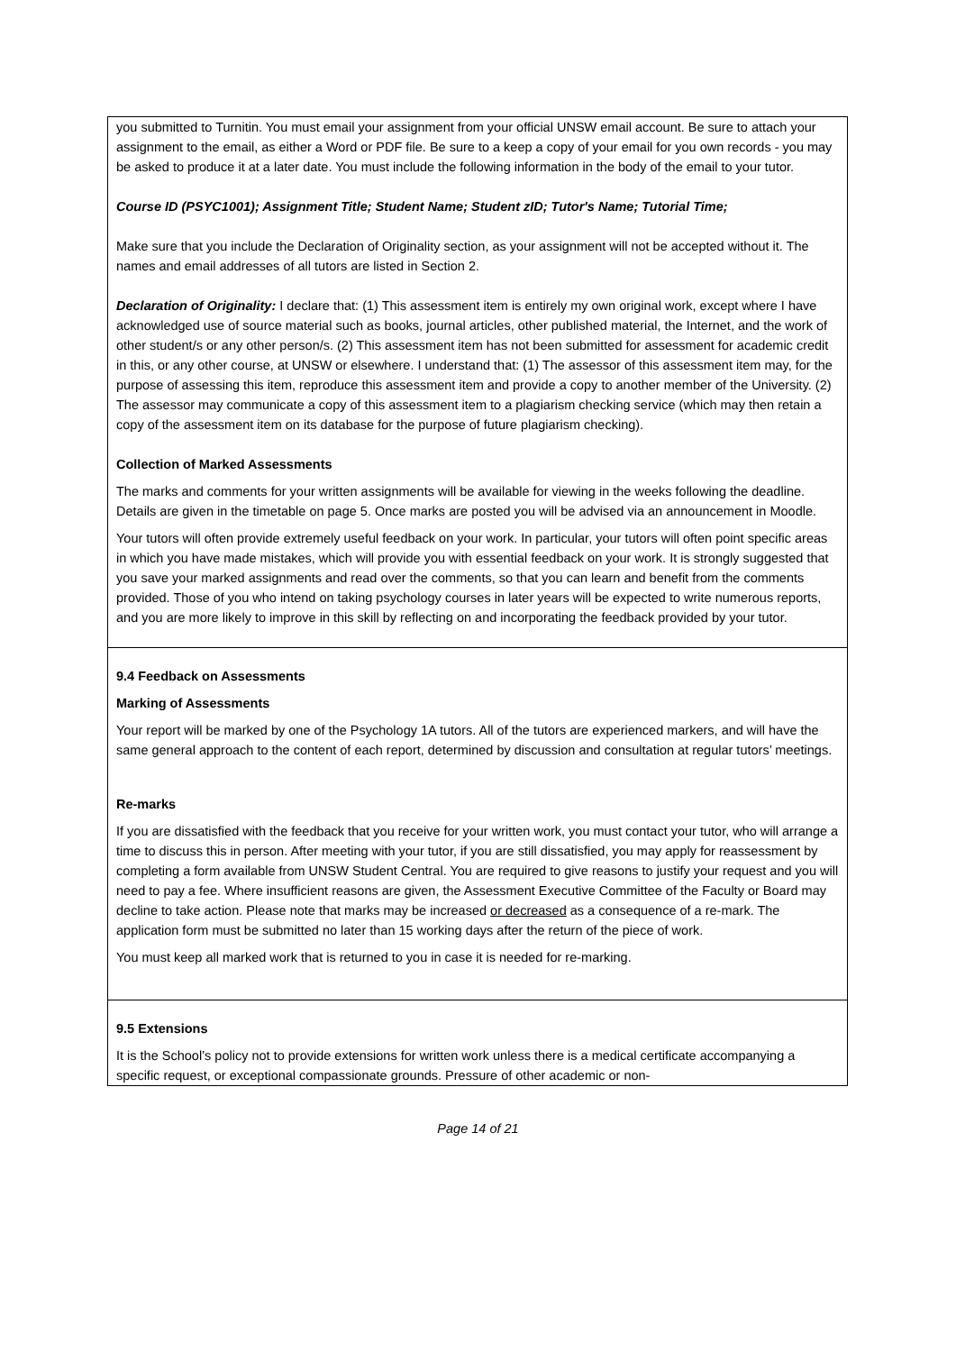| you submitted to Turnitin. You must email your assignment from your official UNSW email account. Be sure to attach your assignment to the email, as either a Word or PDF file. Be sure to a keep a copy of your email for you own records - you may be asked to produce it at a later date. You must include the following information in the body of the email to your tutor. Course ID (PSYC1001); Assignment Title; Student Name; Student zID; Tutor's Name; Tutorial Time; Make sure that you include the Declaration of Originality section, as your assignment will not be accepted without it. The names and email addresses of all tutors are listed in Section 2. Declaration of Originality: I declare that: (1) This assessment item is entirely my own original work, except where I have acknowledged use of source material such as books, journal articles, other published material, the Internet, and the work of other student/s or any other person/s. (2) This assessment item has not been submitted for assessment for academic credit in this, or any other course, at UNSW or elsewhere. I understand that: (1) The assessor of this assessment item may, for the purpose of assessing this item, reproduce this assessment item and provide a copy to another member of the University. (2) The assessor may communicate a copy of this assessment item to a plagiarism checking service (which may then retain a copy of the assessment item on its database for the purpose of future plagiarism checking). Collection of Marked Assessments The marks and comments for your written assignments will be available for viewing in the weeks following the deadline. Details are given in the timetable on page 5. Once marks are posted you will be advised via an announcement in Moodle. Your tutors will often provide extremely useful feedback on your work. In particular, your tutors will often point specific areas in which you have made mistakes, which will provide you with essential feedback on your work. It is strongly suggested that you save your marked assignments and read over the comments, so that you can learn and benefit from the comments provided. Those of you who intend on taking psychology courses in later years will be expected to write numerous reports, and you are more likely to improve in this skill by reflecting on and incorporating the feedback provided by your tutor. |
| 9.4 Feedback on Assessments Marking of Assessments Your report will be marked by one of the Psychology 1A tutors. All of the tutors are experienced markers, and will have the same general approach to the content of each report, determined by discussion and consultation at regular tutors’ meetings. Re-marks If you are dissatisfied with the feedback that you receive for your written work, you must contact your tutor, who will arrange a time to discuss this in person. After meeting with your tutor, if you are still dissatisfied, you may apply for reassessment by completing a form available from UNSW Student Central. You are required to give reasons to justify your request and you will need to pay a fee. Where insufficient reasons are given, the Assessment Executive Committee of the Faculty or Board may decline to take action. Please note that marks may be increased or decreased as a consequence of a re-mark. The application form must be submitted no later than 15 working days after the return of the piece of work. You must keep all marked work that is returned to you in case it is needed for re-marking. |
| 9.5 Extensions It is the School’s policy not to provide extensions for written work unless there is a medical certificate accompanying a specific request, or exceptional compassionate grounds. Pressure of other academic or non- |
Page 14 of 21